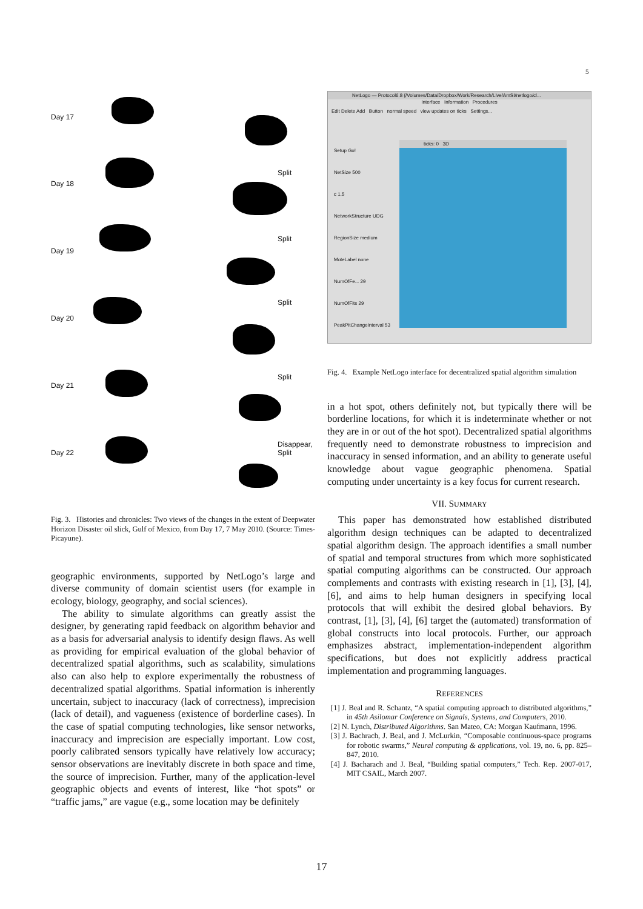5
Day 17
Day 18
Day 19
Day 20
Day 21
Day 22
Split
Split
Split
Split
Disappear,
Split
Fig. 3. Histories and chronicles: Two views of the changes in the extent of Deepwater Horizon Disaster oil slick, Gulf of Mexico, from Day 17, 7 May 2010. (Source: Times-Picayune).
geographic environments, supported by NetLogo’s large and diverse community of domain scientist users (for example in ecology, biology, geography, and social sciences).
The ability to simulate algorithms can greatly assist the designer, by generating rapid feedback on algorithm behavior and as a basis for adversarial analysis to identify design flaws. As well as providing for empirical evaluation of the global behavior of decentralized spatial algorithms, such as scalability, simulations also can also help to explore experimentally the robustness of decentralized spatial algorithms. Spatial information is inherently uncertain, subject to inaccuracy (lack of correctness), imprecision (lack of detail), and vagueness (existence of borderline cases). In the case of spatial computing technologies, like sensor networks, inaccuracy and imprecision are especially important. Low cost, poorly calibrated sensors typically have relatively low accuracy; sensor observations are inevitably discrete in both space and time, the source of imprecision. Further, many of the application-level geographic objects and events of interest, like “hot spots” or “traffic jams,” are vague (e.g., some location may be definitely
NetLogo — Protocol6.8 {/Volumes/Data/Dropbox/Work/Research/Live/AmSI/netlogo/cl...
Interface Information Procedures
Edit Delete Add Button normal speed view updates on ticks Settings...
Setup Go!
NetSize 500
c 1.5
NetworkStructure UDG
RegionSize medium
MoteLabel none
NumOfFe... 29
NumOfFits 29
PeakPitChangeInterval 53
ticks: 0 3D
Fig. 4. Example NetLogo interface for decentralized spatial algorithm simulation
in a hot spot, others definitely not, but typically there will be borderline locations, for which it is indeterminate whether or not they are in or out of the hot spot). Decentralized spatial algorithms frequently need to demonstrate robustness to imprecision and inaccuracy in sensed information, and an ability to generate useful knowledge about vague geographic phenomena. Spatial computing under uncertainty is a key focus for current research.
VII. SUMMARY
This paper has demonstrated how established distributed algorithm design techniques can be adapted to decentralized spatial algorithm design. The approach identifies a small number of spatial and temporal structures from which more sophisticated spatial computing algorithms can be constructed. Our approach complements and contrasts with existing research in [1], [3], [4], [6], and aims to help human designers in specifying local protocols that will exhibit the desired global behaviors. By contrast, [1], [3], [4], [6] target the (automated) transformation of global constructs into local protocols. Further, our approach emphasizes abstract, implementation-independent algorithm specifications, but does not explicitly address practical implementation and programming languages.
REFERENCES
[1] J. Beal and R. Schantz, “A spatial computing approach to distributed algorithms,” in 45th Asilomar Conference on Signals, Systems, and Computers, 2010.
[2] N. Lynch, Distributed Algorithms. San Mateo, CA: Morgan Kaufmann, 1996.
[3] J. Bachrach, J. Beal, and J. McLurkin, “Composable continuous-space programs for robotic swarms,” Neural computing & applications, vol. 19, no. 6, pp. 825–847, 2010.
[4] J. Bacharach and J. Beal, “Building spatial computers,” Tech. Rep. 2007-017, MIT CSAIL, March 2007.
17